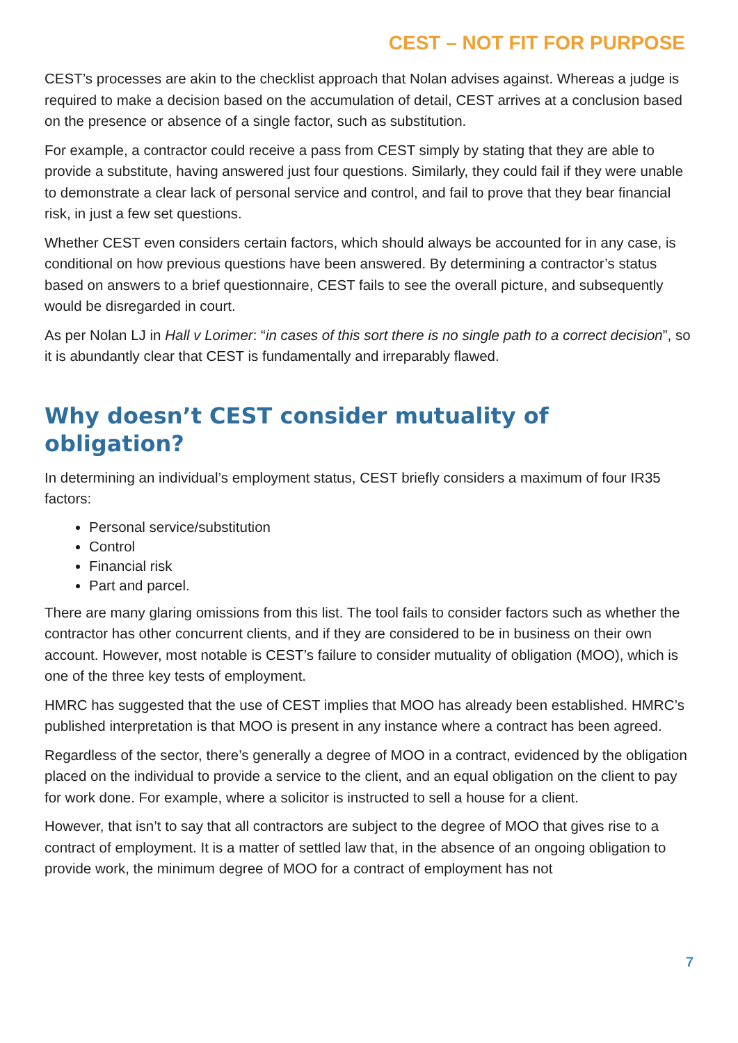CEST – NOT FIT FOR PURPOSE
CEST’s processes are akin to the checklist approach that Nolan advises against. Whereas a judge is required to make a decision based on the accumulation of detail, CEST arrives at a conclusion based on the presence or absence of a single factor, such as substitution.
For example, a contractor could receive a pass from CEST simply by stating that they are able to provide a substitute, having answered just four questions. Similarly, they could fail if they were unable to demonstrate a clear lack of personal service and control, and fail to prove that they bear financial risk, in just a few set questions.
Whether CEST even considers certain factors, which should always be accounted for in any case, is conditional on how previous questions have been answered. By determining a contractor’s status based on answers to a brief questionnaire, CEST fails to see the overall picture, and subsequently would be disregarded in court.
As per Nolan LJ in Hall v Lorimer: “in cases of this sort there is no single path to a correct decision”, so it is abundantly clear that CEST is fundamentally and irreparably flawed.
Why doesn’t CEST consider mutuality of obligation?
In determining an individual’s employment status, CEST briefly considers a maximum of four IR35 factors:
Personal service/substitution
Control
Financial risk
Part and parcel.
There are many glaring omissions from this list. The tool fails to consider factors such as whether the contractor has other concurrent clients, and if they are considered to be in business on their own account. However, most notable is CEST’s failure to consider mutuality of obligation (MOO), which is one of the three key tests of employment.
HMRC has suggested that the use of CEST implies that MOO has already been established. HMRC’s published interpretation is that MOO is present in any instance where a contract has been agreed.
Regardless of the sector, there’s generally a degree of MOO in a contract, evidenced by the obligation placed on the individual to provide a service to the client, and an equal obligation on the client to pay for work done. For example, where a solicitor is instructed to sell a house for a client.
However, that isn’t to say that all contractors are subject to the degree of MOO that gives rise to a contract of employment. It is a matter of settled law that, in the absence of an ongoing obligation to provide work, the minimum degree of MOO for a contract of employment has not
7